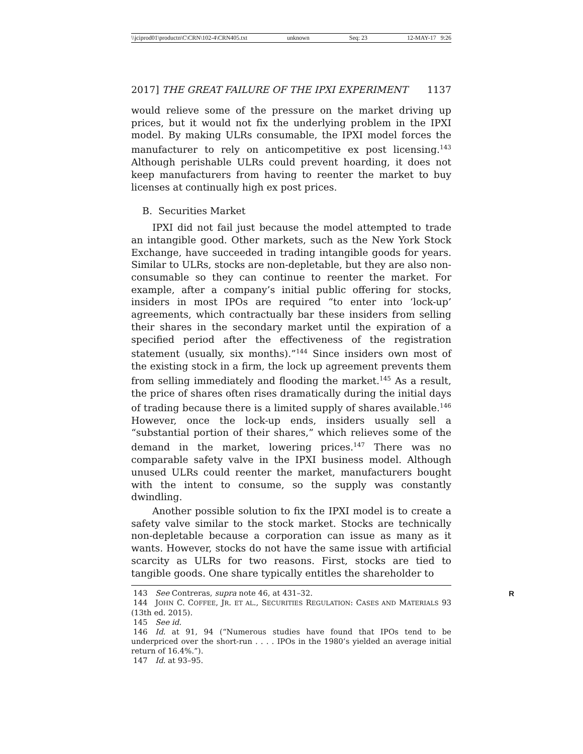\\jciprod01\productn\C\CRN\102-4\CRN405.txt unknown Seq: 23 12-MAY-17 9:26
2017] THE GREAT FAILURE OF THE IPXI EXPERIMENT 1137
would relieve some of the pressure on the market driving up prices, but it would not fix the underlying problem in the IPXI model. By making ULRs consumable, the IPXI model forces the manufacturer to rely on anticompetitive ex post licensing.<sup>143</sup> Although perishable ULRs could prevent hoarding, it does not keep manufacturers from having to reenter the market to buy licenses at continually high ex post prices.
B. Securities Market
IPXI did not fail just because the model attempted to trade an intangible good. Other markets, such as the New York Stock Exchange, have succeeded in trading intangible goods for years. Similar to ULRs, stocks are non-depletable, but they are also non-consumable so they can continue to reenter the market. For example, after a company’s initial public offering for stocks, insiders in most IPOs are required “to enter into ‘lock-up’ agreements, which contractually bar these insiders from selling their shares in the secondary market until the expiration of a specified period after the effectiveness of the registration statement (usually, six months).”<sup>144</sup> Since insiders own most of the existing stock in a firm, the lock up agreement prevents them from selling immediately and flooding the market.<sup>145</sup> As a result, the price of shares often rises dramatically during the initial days of trading because there is a limited supply of shares available.<sup>146</sup> However, once the lock-up ends, insiders usually sell a “substantial portion of their shares,” which relieves some of the demand in the market, lowering prices.<sup>147</sup> There was no comparable safety valve in the IPXI business model. Although unused ULRs could reenter the market, manufacturers bought with the intent to consume, so the supply was constantly dwindling.
Another possible solution to fix the IPXI model is to create a safety valve similar to the stock market. Stocks are technically non-depletable because a corporation can issue as many as it wants. However, stocks do not have the same issue with artificial scarcity as ULRs for two reasons. First, stocks are tied to tangible goods. One share typically entitles the shareholder to
143 See Contreras, supra note 46, at 431–32. R
144 JOHN C. COFFEE, JR. ET AL., SECURITIES REGULATION: CASES AND MATERIALS 93 (13th ed. 2015).
145 See id.
146 Id. at 91, 94 (“Numerous studies have found that IPOs tend to be underpriced over the short-run . . . . IPOs in the 1980’s yielded an average initial return of 16.4%.”).
147 Id. at 93–95.